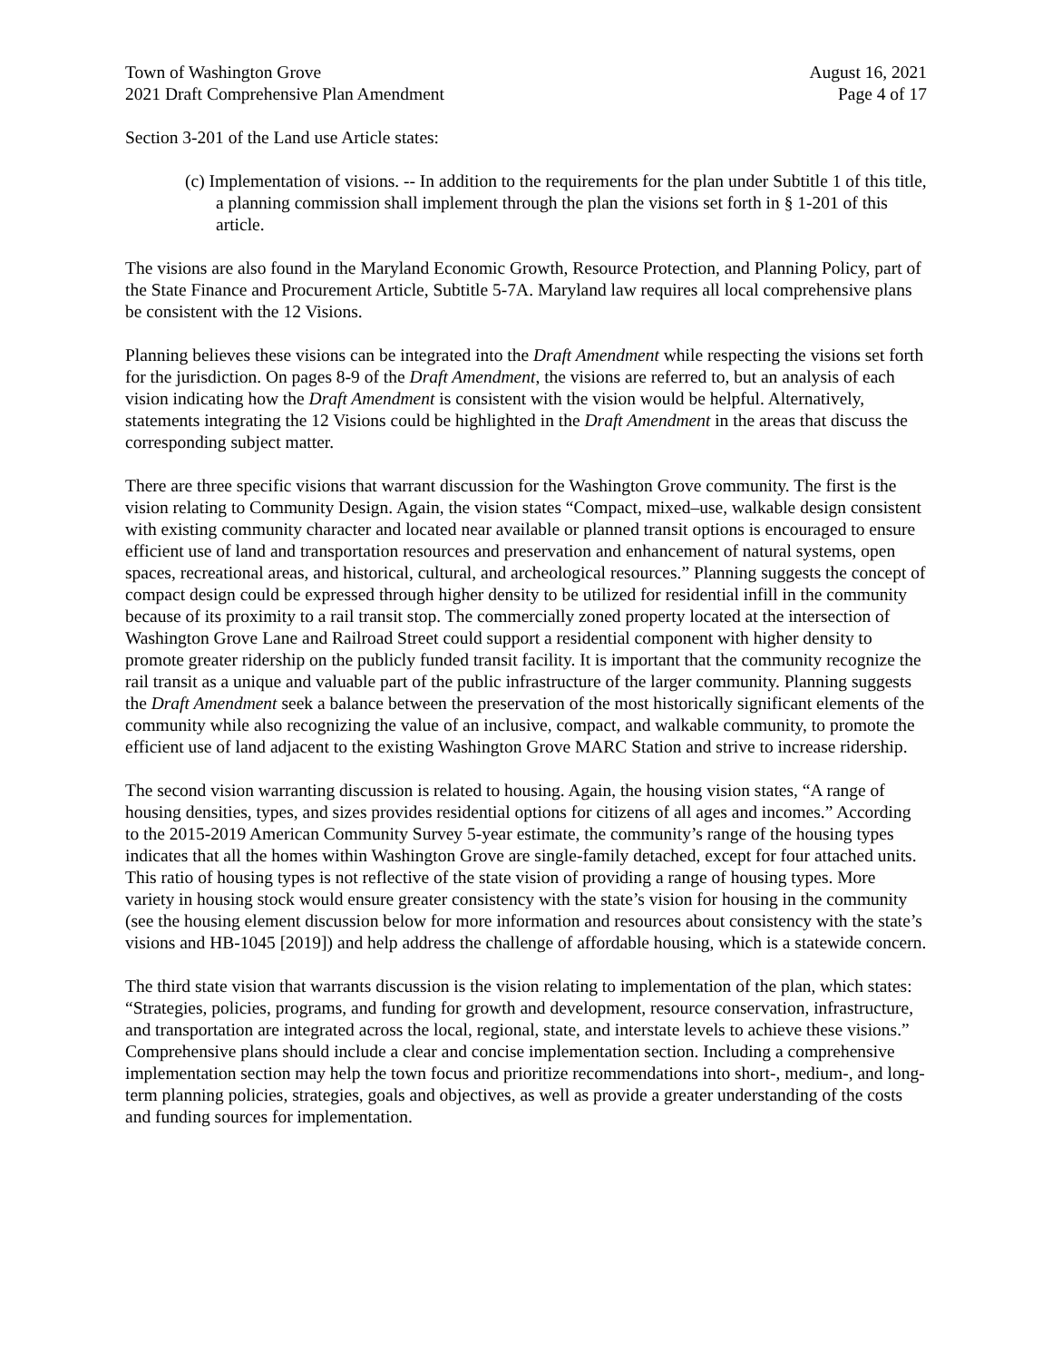Town of Washington Grove
2021 Draft Comprehensive Plan Amendment
August 16, 2021
Page 4 of 17
Section 3-201 of the Land use Article states:
(c) Implementation of visions. -- In addition to the requirements for the plan under Subtitle 1 of this title, a planning commission shall implement through the plan the visions set forth in § 1-201 of this article.
The visions are also found in the Maryland Economic Growth, Resource Protection, and Planning Policy, part of the State Finance and Procurement Article, Subtitle 5-7A. Maryland law requires all local comprehensive plans be consistent with the 12 Visions.
Planning believes these visions can be integrated into the Draft Amendment while respecting the visions set forth for the jurisdiction. On pages 8-9 of the Draft Amendment, the visions are referred to, but an analysis of each vision indicating how the Draft Amendment is consistent with the vision would be helpful. Alternatively, statements integrating the 12 Visions could be highlighted in the Draft Amendment in the areas that discuss the corresponding subject matter.
There are three specific visions that warrant discussion for the Washington Grove community. The first is the vision relating to Community Design. Again, the vision states “Compact, mixed–use, walkable design consistent with existing community character and located near available or planned transit options is encouraged to ensure efficient use of land and transportation resources and preservation and enhancement of natural systems, open spaces, recreational areas, and historical, cultural, and archeological resources.” Planning suggests the concept of compact design could be expressed through higher density to be utilized for residential infill in the community because of its proximity to a rail transit stop. The commercially zoned property located at the intersection of Washington Grove Lane and Railroad Street could support a residential component with higher density to promote greater ridership on the publicly funded transit facility. It is important that the community recognize the rail transit as a unique and valuable part of the public infrastructure of the larger community. Planning suggests the Draft Amendment seek a balance between the preservation of the most historically significant elements of the community while also recognizing the value of an inclusive, compact, and walkable community, to promote the efficient use of land adjacent to the existing Washington Grove MARC Station and strive to increase ridership.
The second vision warranting discussion is related to housing. Again, the housing vision states, “A range of housing densities, types, and sizes provides residential options for citizens of all ages and incomes.” According to the 2015-2019 American Community Survey 5-year estimate, the community’s range of the housing types indicates that all the homes within Washington Grove are single-family detached, except for four attached units. This ratio of housing types is not reflective of the state vision of providing a range of housing types. More variety in housing stock would ensure greater consistency with the state’s vision for housing in the community (see the housing element discussion below for more information and resources about consistency with the state’s visions and HB-1045 [2019]) and help address the challenge of affordable housing, which is a statewide concern.
The third state vision that warrants discussion is the vision relating to implementation of the plan, which states: “Strategies, policies, programs, and funding for growth and development, resource conservation, infrastructure, and transportation are integrated across the local, regional, state, and interstate levels to achieve these visions.” Comprehensive plans should include a clear and concise implementation section. Including a comprehensive implementation section may help the town focus and prioritize recommendations into short-, medium-, and long-term planning policies, strategies, goals and objectives, as well as provide a greater understanding of the costs and funding sources for implementation.